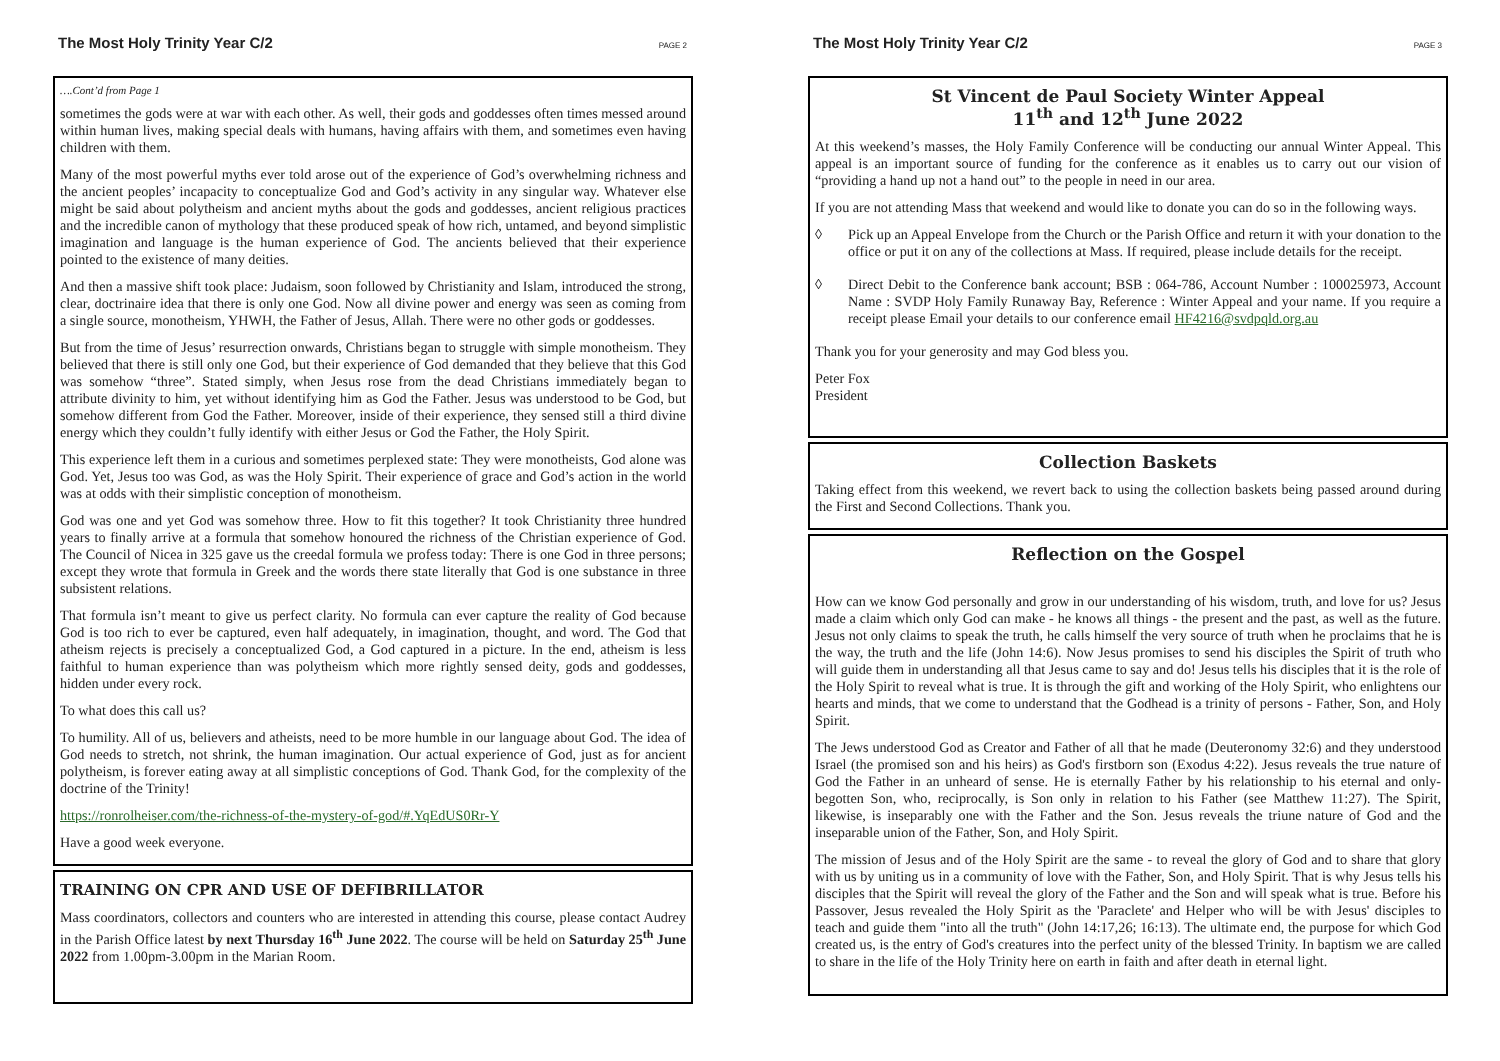The Most Holy Trinity Year C/2 PAGE 2
….Cont’d from Page 1
sometimes the gods were at war with each other. As well, their gods and goddesses often times messed around within human lives, making special deals with humans, having affairs with them, and sometimes even having children with them.
Many of the most powerful myths ever told arose out of the experience of God’s overwhelming richness and the ancient peoples’ incapacity to conceptualize God and God’s activity in any singular way. Whatever else might be said about polytheism and ancient myths about the gods and goddesses, ancient religious practices and the incredible canon of mythology that these produced speak of how rich, untamed, and beyond simplistic imagination and language is the human experience of God. The ancients believed that their experience pointed to the existence of many deities.
And then a massive shift took place: Judaism, soon followed by Christianity and Islam, introduced the strong, clear, doctrinaire idea that there is only one God. Now all divine power and energy was seen as coming from a single source, monotheism, YHWH, the Father of Jesus, Allah. There were no other gods or goddesses.
But from the time of Jesus’ resurrection onwards, Christians began to struggle with simple monotheism. They believed that there is still only one God, but their experience of God demanded that they believe that this God was somehow “three”. Stated simply, when Jesus rose from the dead Christians immediately began to attribute divinity to him, yet without identifying him as God the Father. Jesus was understood to be God, but somehow different from God the Father. Moreover, inside of their experience, they sensed still a third divine energy which they couldn’t fully identify with either Jesus or God the Father, the Holy Spirit.
This experience left them in a curious and sometimes perplexed state: They were monotheists, God alone was God. Yet, Jesus too was God, as was the Holy Spirit. Their experience of grace and God’s action in the world was at odds with their simplistic conception of monotheism.
God was one and yet God was somehow three. How to fit this together? It took Christianity three hundred years to finally arrive at a formula that somehow honoured the richness of the Christian experience of God. The Council of Nicea in 325 gave us the creedal formula we profess today: There is one God in three persons; except they wrote that formula in Greek and the words there state literally that God is one substance in three subsistent relations.
That formula isn’t meant to give us perfect clarity. No formula can ever capture the reality of God because God is too rich to ever be captured, even half adequately, in imagination, thought, and word. The God that atheism rejects is precisely a conceptualized God, a God captured in a picture. In the end, atheism is less faithful to human experience than was polytheism which more rightly sensed deity, gods and goddesses, hidden under every rock.
To what does this call us?
To humility. All of us, believers and atheists, need to be more humble in our language about God. The idea of God needs to stretch, not shrink, the human imagination. Our actual experience of God, just as for ancient polytheism, is forever eating away at all simplistic conceptions of God. Thank God, for the complexity of the doctrine of the Trinity!
https://ronrolheiser.com/the-richness-of-the-mystery-of-god/#.YqEdUS0Rr-Y
Have a good week everyone.
TRAINING ON CPR AND USE OF DEFIBRILLATOR
Mass coordinators, collectors and counters who are interested in attending this course, please contact Audrey in the Parish Office latest by next Thursday 16<sup>th</sup> June 2022. The course will be held on Saturday 25<sup>th</sup> June 2022 from 1.00pm-3.00pm in the Marian Room.
The Most Holy Trinity Year C/2 PAGE 3
St Vincent de Paul Society Winter Appeal
11<sup>th</sup> and 12<sup>th</sup> June 2022
At this weekend’s masses, the Holy Family Conference will be conducting our annual Winter Appeal. This appeal is an important source of funding for the conference as it enables us to carry out our vision of “providing a hand up not a hand out” to the people in need in our area.
If you are not attending Mass that weekend and would like to donate you can do so in the following ways.
◊ Pick up an Appeal Envelope from the Church or the Parish Office and return it with your donation to the office or put it on any of the collections at Mass. If required, please include details for the receipt.
◊ Direct Debit to the Conference bank account; BSB : 064-786, Account Number : 100025973, Account Name : SVDP Holy Family Runaway Bay, Reference : Winter Appeal and your name. If you require a receipt please Email your details to our conference email HF4216@svdpqld.org.au
Thank you for your generosity and may God bless you.
Peter Fox
President
Collection Baskets
Taking effect from this weekend, we revert back to using the collection baskets being passed around during the First and Second Collections. Thank you.
Reflection on the Gospel
How can we know God personally and grow in our understanding of his wisdom, truth, and love for us? Jesus made a claim which only God can make - he knows all things - the present and the past, as well as the future. Jesus not only claims to speak the truth, he calls himself the very source of truth when he proclaims that he is the way, the truth and the life (John 14:6). Now Jesus promises to send his disciples the Spirit of truth who will guide them in understanding all that Jesus came to say and do! Jesus tells his disciples that it is the role of the Holy Spirit to reveal what is true. It is through the gift and working of the Holy Spirit, who enlightens our hearts and minds, that we come to understand that the Godhead is a trinity of persons - Father, Son, and Holy Spirit.
The Jews understood God as Creator and Father of all that he made (Deuteronomy 32:6) and they understood Israel (the promised son and his heirs) as God's firstborn son (Exodus 4:22). Jesus reveals the true nature of God the Father in an unheard of sense. He is eternally Father by his relationship to his eternal and only-begotten Son, who, reciprocally, is Son only in relation to his Father (see Matthew 11:27). The Spirit, likewise, is inseparably one with the Father and the Son. Jesus reveals the triune nature of God and the inseparable union of the Father, Son, and Holy Spirit.
The mission of Jesus and of the Holy Spirit are the same - to reveal the glory of God and to share that glory with us by uniting us in a community of love with the Father, Son, and Holy Spirit. That is why Jesus tells his disciples that the Spirit will reveal the glory of the Father and the Son and will speak what is true. Before his Passover, Jesus revealed the Holy Spirit as the 'Paraclete' and Helper who will be with Jesus' disciples to teach and guide them "into all the truth" (John 14:17,26; 16:13). The ultimate end, the purpose for which God created us, is the entry of God's creatures into the perfect unity of the blessed Trinity. In baptism we are called to share in the life of the Holy Trinity here on earth in faith and after death in eternal light.